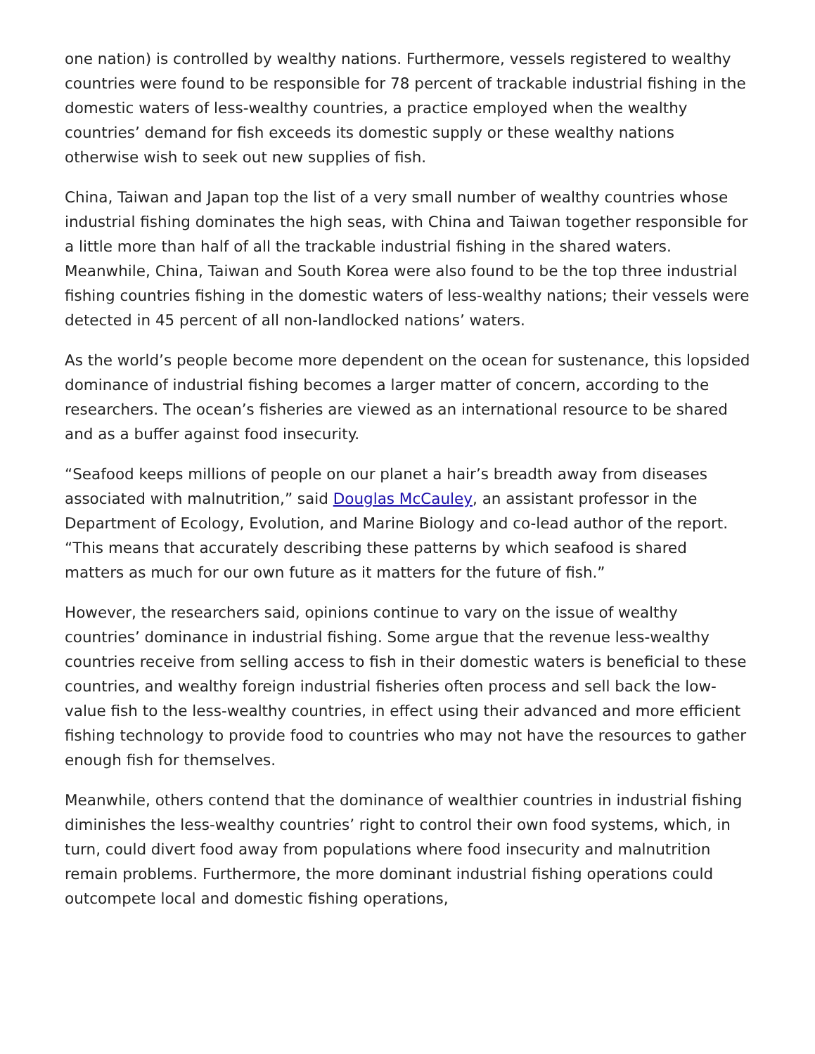one nation) is controlled by wealthy nations. Furthermore, vessels registered to wealthy countries were found to be responsible for 78 percent of trackable industrial fishing in the domestic waters of less-wealthy countries, a practice employed when the wealthy countries’ demand for fish exceeds its domestic supply or these wealthy nations otherwise wish to seek out new supplies of fish.
China, Taiwan and Japan top the list of a very small number of wealthy countries whose industrial fishing dominates the high seas, with China and Taiwan together responsible for a little more than half of all the trackable industrial fishing in the shared waters. Meanwhile, China, Taiwan and South Korea were also found to be the top three industrial fishing countries fishing in the domestic waters of less-wealthy nations; their vessels were detected in 45 percent of all non-landlocked nations’ waters.
As the world’s people become more dependent on the ocean for sustenance, this lopsided dominance of industrial fishing becomes a larger matter of concern, according to the researchers. The ocean’s fisheries are viewed as an international resource to be shared and as a buffer against food insecurity.
“Seafood keeps millions of people on our planet a hair’s breadth away from diseases associated with malnutrition,” said Douglas McCauley, an assistant professor in the Department of Ecology, Evolution, and Marine Biology and co-lead author of the report. “This means that accurately describing these patterns by which seafood is shared matters as much for our own future as it matters for the future of fish.”
However, the researchers said, opinions continue to vary on the issue of wealthy countries’ dominance in industrial fishing. Some argue that the revenue less-wealthy countries receive from selling access to fish in their domestic waters is beneficial to these countries, and wealthy foreign industrial fisheries often process and sell back the low-value fish to the less-wealthy countries, in effect using their advanced and more efficient fishing technology to provide food to countries who may not have the resources to gather enough fish for themselves.
Meanwhile, others contend that the dominance of wealthier countries in industrial fishing diminishes the less-wealthy countries’ right to control their own food systems, which, in turn, could divert food away from populations where food insecurity and malnutrition remain problems. Furthermore, the more dominant industrial fishing operations could outcompete local and domestic fishing operations,